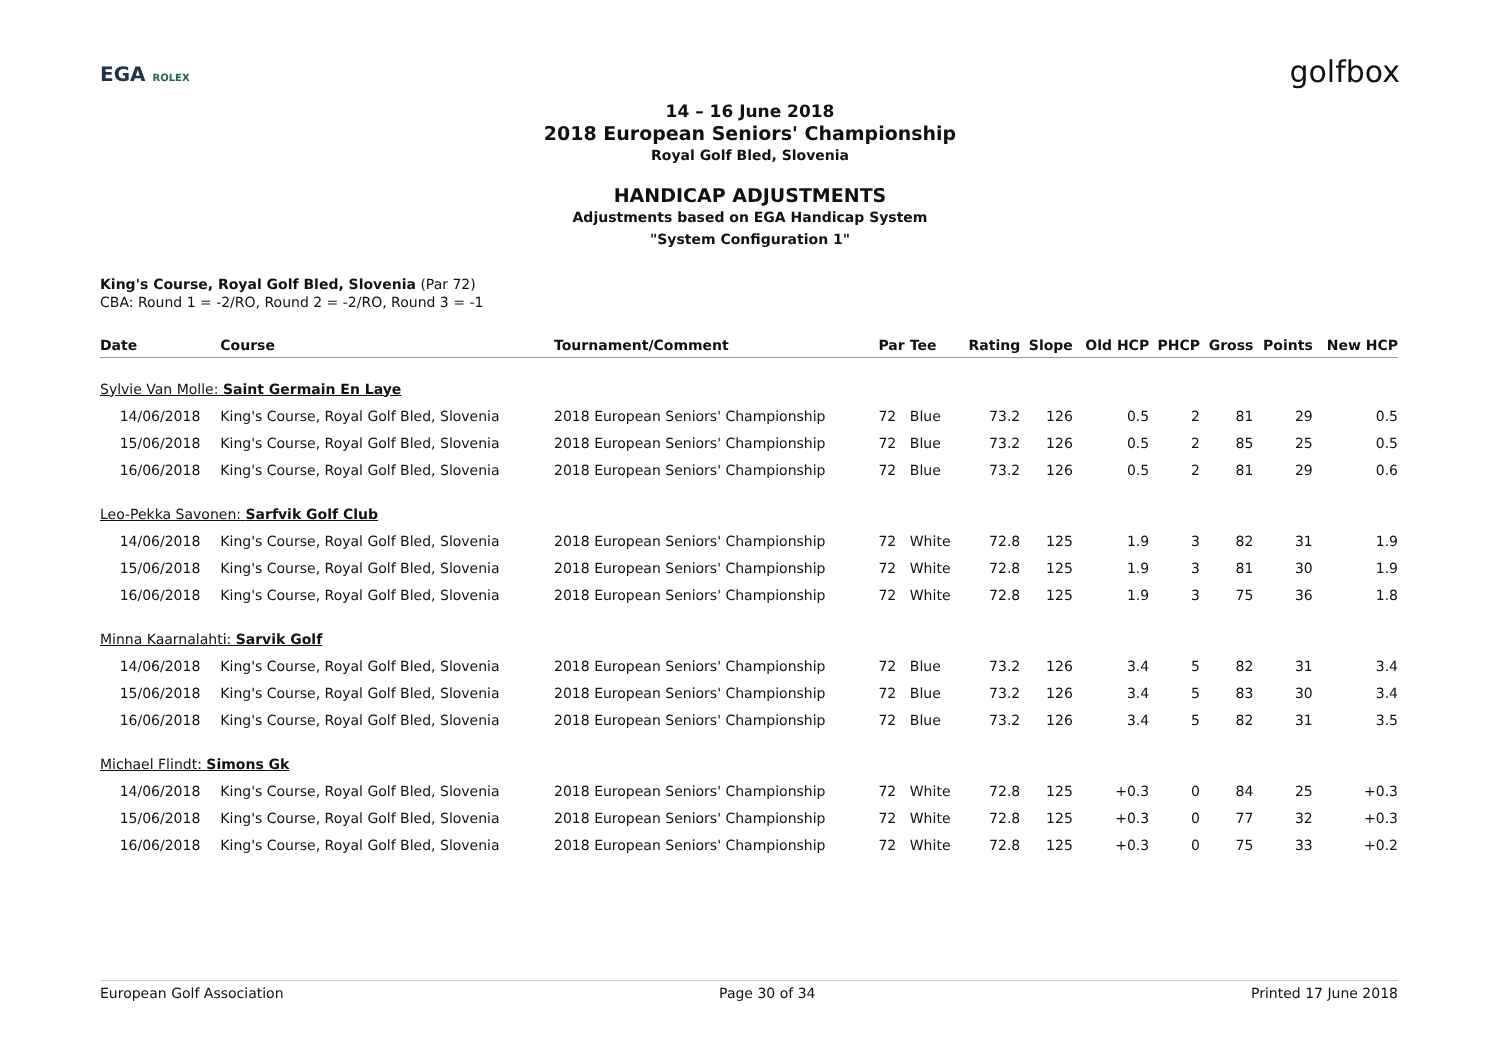EGA ROLEX golfbox
14 – 16 June 2018
2018 European Seniors' Championship
Royal Golf Bled, Slovenia
HANDICAP ADJUSTMENTS
Adjustments based on EGA Handicap System
"System Configuration 1"
King's Course, Royal Golf Bled, Slovenia (Par 72)
CBA: Round 1 = -2/RO, Round 2 = -2/RO, Round 3 = -1
| Date | Course | Tournament/Comment | Par | Tee | Rating | Slope | Old HCP | PHCP | Gross | Points | New HCP |
| --- | --- | --- | --- | --- | --- | --- | --- | --- | --- | --- | --- |
| Sylvie Van Molle: Saint Germain En Laye | | | | | | | | | | | |
| 14/06/2018 | King's Course, Royal Golf Bled, Slovenia | 2018 European Seniors' Championship | 72 | Blue | 73.2 | 126 | 0.5 | 2 | 81 | 29 | 0.5 |
| 15/06/2018 | King's Course, Royal Golf Bled, Slovenia | 2018 European Seniors' Championship | 72 | Blue | 73.2 | 126 | 0.5 | 2 | 85 | 25 | 0.5 |
| 16/06/2018 | King's Course, Royal Golf Bled, Slovenia | 2018 European Seniors' Championship | 72 | Blue | 73.2 | 126 | 0.5 | 2 | 81 | 29 | 0.6 |
| Leo-Pekka Savonen: Sarfvik Golf Club | | | | | | | | | | | |
| 14/06/2018 | King's Course, Royal Golf Bled, Slovenia | 2018 European Seniors' Championship | 72 | White | 72.8 | 125 | 1.9 | 3 | 82 | 31 | 1.9 |
| 15/06/2018 | King's Course, Royal Golf Bled, Slovenia | 2018 European Seniors' Championship | 72 | White | 72.8 | 125 | 1.9 | 3 | 81 | 30 | 1.9 |
| 16/06/2018 | King's Course, Royal Golf Bled, Slovenia | 2018 European Seniors' Championship | 72 | White | 72.8 | 125 | 1.9 | 3 | 75 | 36 | 1.8 |
| Minna Kaarnalahti: Sarvik Golf | | | | | | | | | | | |
| 14/06/2018 | King's Course, Royal Golf Bled, Slovenia | 2018 European Seniors' Championship | 72 | Blue | 73.2 | 126 | 3.4 | 5 | 82 | 31 | 3.4 |
| 15/06/2018 | King's Course, Royal Golf Bled, Slovenia | 2018 European Seniors' Championship | 72 | Blue | 73.2 | 126 | 3.4 | 5 | 83 | 30 | 3.4 |
| 16/06/2018 | King's Course, Royal Golf Bled, Slovenia | 2018 European Seniors' Championship | 72 | Blue | 73.2 | 126 | 3.4 | 5 | 82 | 31 | 3.5 |
| Michael Flindt: Simons Gk | | | | | | | | | | | |
| 14/06/2018 | King's Course, Royal Golf Bled, Slovenia | 2018 European Seniors' Championship | 72 | White | 72.8 | 125 | +0.3 | 0 | 84 | 25 | +0.3 |
| 15/06/2018 | King's Course, Royal Golf Bled, Slovenia | 2018 European Seniors' Championship | 72 | White | 72.8 | 125 | +0.3 | 0 | 77 | 32 | +0.3 |
| 16/06/2018 | King's Course, Royal Golf Bled, Slovenia | 2018 European Seniors' Championship | 72 | White | 72.8 | 125 | +0.3 | 0 | 75 | 33 | +0.2 |
European Golf Association Page 30 of 34 Printed 17 June 2018